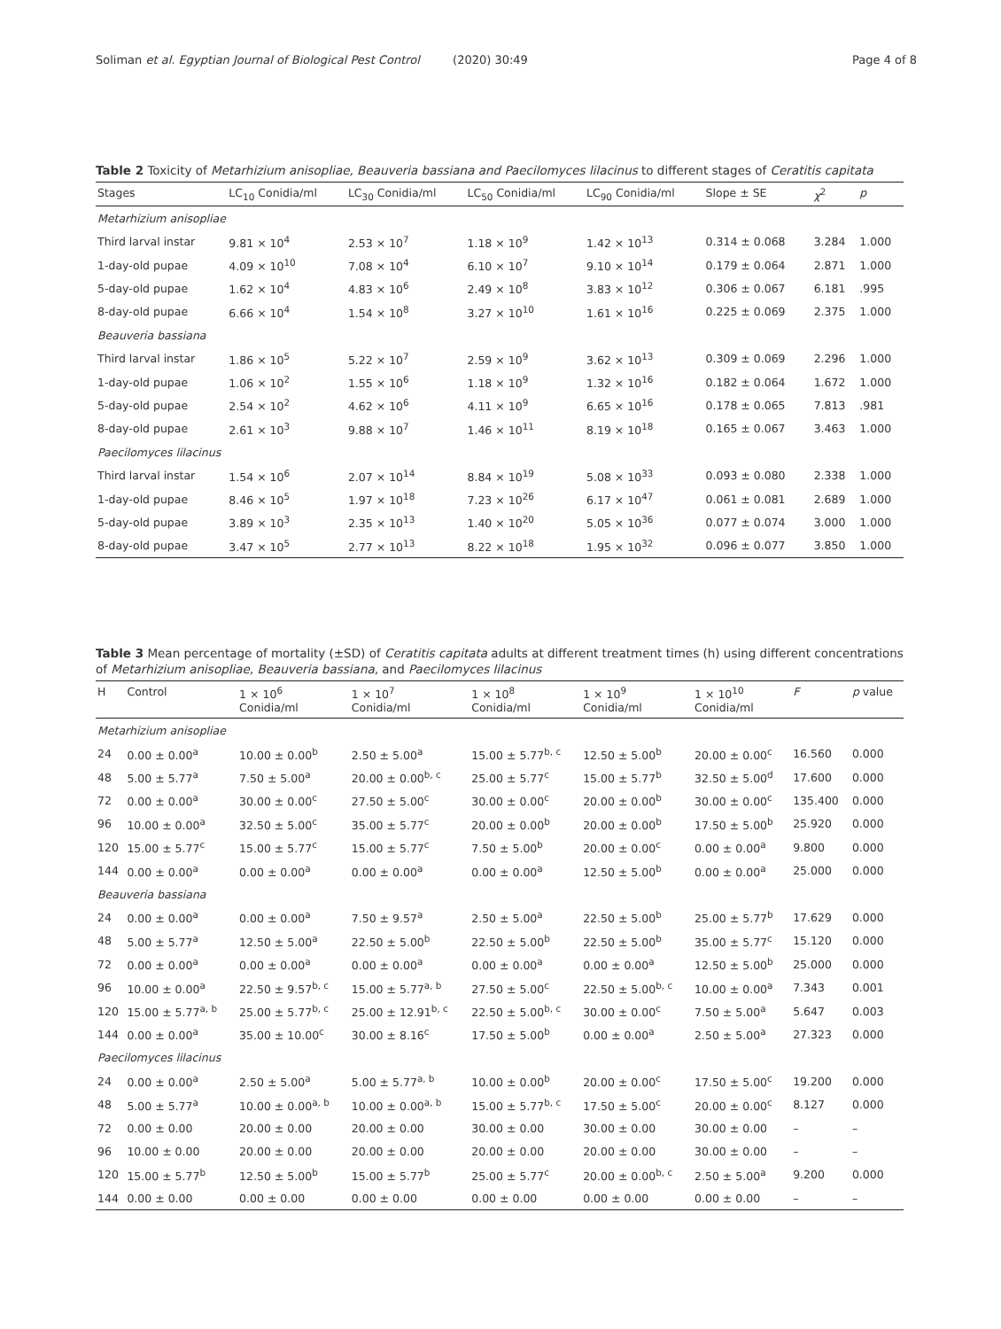Soliman et al. Egyptian Journal of Biological Pest Control (2020) 30:49 Page 4 of 8
Table 2 Toxicity of Metarhizium anisopliae, Beauveria bassiana and Paecilomyces lilacinus to different stages of Ceratitis capitata
| Stages | LC<sub>10</sub> Conidia/ml | LC<sub>30</sub> Conidia/ml | LC<sub>50</sub> Conidia/ml | LC<sub>90</sub> Conidia/ml | Slope ± SE | χ<sup>2</sup> | p |
| --- | --- | --- | --- | --- | --- | --- | --- |
| Metarhizium anisopliae | | | | | | | |
| Third larval instar | 9.81 × 10<sup>4</sup> | 2.53 × 10<sup>7</sup> | 1.18 × 10<sup>9</sup> | 1.42 × 10<sup>13</sup> | 0.314 ± 0.068 | 3.284 | 1.000 |
| 1-day-old pupae | 4.09 × 10<sup>10</sup> | 7.08 × 10<sup>4</sup> | 6.10 × 10<sup>7</sup> | 9.10 × 10<sup>14</sup> | 0.179 ± 0.064 | 2.871 | 1.000 |
| 5-day-old pupae | 1.62 × 10<sup>4</sup> | 4.83 × 10<sup>6</sup> | 2.49 × 10<sup>8</sup> | 3.83 × 10<sup>12</sup> | 0.306 ± 0.067 | 6.181 | .995 |
| 8-day-old pupae | 6.66 × 10<sup>4</sup> | 1.54 × 10<sup>8</sup> | 3.27 × 10<sup>10</sup> | 1.61 × 10<sup>16</sup> | 0.225 ± 0.069 | 2.375 | 1.000 |
| Beauveria bassiana | | | | | | | |
| Third larval instar | 1.86 × 10<sup>5</sup> | 5.22 × 10<sup>7</sup> | 2.59 × 10<sup>9</sup> | 3.62 × 10<sup>13</sup> | 0.309 ± 0.069 | 2.296 | 1.000 |
| 1-day-old pupae | 1.06 × 10<sup>2</sup> | 1.55 × 10<sup>6</sup> | 1.18 × 10<sup>9</sup> | 1.32 × 10<sup>16</sup> | 0.182 ± 0.064 | 1.672 | 1.000 |
| 5-day-old pupae | 2.54 × 10<sup>2</sup> | 4.62 × 10<sup>6</sup> | 4.11 × 10<sup>9</sup> | 6.65 × 10<sup>16</sup> | 0.178 ± 0.065 | 7.813 | .981 |
| 8-day-old pupae | 2.61 × 10<sup>3</sup> | 9.88 × 10<sup>7</sup> | 1.46 × 10<sup>11</sup> | 8.19 × 10<sup>18</sup> | 0.165 ± 0.067 | 3.463 | 1.000 |
| Paecilomyces lilacinus | | | | | | | |
| Third larval instar | 1.54 × 10<sup>6</sup> | 2.07 × 10<sup>14</sup> | 8.84 × 10<sup>19</sup> | 5.08 × 10<sup>33</sup> | 0.093 ± 0.080 | 2.338 | 1.000 |
| 1-day-old pupae | 8.46 × 10<sup>5</sup> | 1.97 × 10<sup>18</sup> | 7.23 × 10<sup>26</sup> | 6.17 × 10<sup>47</sup> | 0.061 ± 0.081 | 2.689 | 1.000 |
| 5-day-old pupae | 3.89 × 10<sup>3</sup> | 2.35 × 10<sup>13</sup> | 1.40 × 10<sup>20</sup> | 5.05 × 10<sup>36</sup> | 0.077 ± 0.074 | 3.000 | 1.000 |
| 8-day-old pupae | 3.47 × 10<sup>5</sup> | 2.77 × 10<sup>13</sup> | 8.22 × 10<sup>18</sup> | 1.95 × 10<sup>32</sup> | 0.096 ± 0.077 | 3.850 | 1.000 |
Table 3 Mean percentage of mortality (±SD) of Ceratitis capitata adults at different treatment times (h) using different concentrations of Metarhizium anisopliae, Beauveria bassiana, and Paecilomyces lilacinus
| H | Control | 1 × 10<sup>6</sup> Conidia/ml | 1 × 10<sup>7</sup> Conidia/ml | 1 × 10<sup>8</sup> Conidia/ml | 1 × 10<sup>9</sup> Conidia/ml | 1 × 10<sup>10</sup> Conidia/ml | F | p value |
| --- | --- | --- | --- | --- | --- | --- | --- | --- |
| Metarhizium anisopliae | | | | | | | | |
| 24 | 0.00 ± 0.00<sup>a</sup> | 10.00 ± 0.00<sup>b</sup> | 2.50 ± 5.00<sup>a</sup> | 15.00 ± 5.77<sup>b, c</sup> | 12.50 ± 5.00<sup>b</sup> | 20.00 ± 0.00<sup>c</sup> | 16.560 | 0.000 |
| 48 | 5.00 ± 5.77<sup>a</sup> | 7.50 ± 5.00<sup>a</sup> | 20.00 ± 0.00<sup>b, c</sup> | 25.00 ± 5.77<sup>c</sup> | 15.00 ± 5.77<sup>b</sup> | 32.50 ± 5.00<sup>d</sup> | 17.600 | 0.000 |
| 72 | 0.00 ± 0.00<sup>a</sup> | 30.00 ± 0.00<sup>c</sup> | 27.50 ± 5.00<sup>c</sup> | 30.00 ± 0.00<sup>c</sup> | 20.00 ± 0.00<sup>b</sup> | 30.00 ± 0.00<sup>c</sup> | 135.400 | 0.000 |
| 96 | 10.00 ± 0.00<sup>a</sup> | 32.50 ± 5.00<sup>c</sup> | 35.00 ± 5.77<sup>c</sup> | 20.00 ± 0.00<sup>b</sup> | 20.00 ± 0.00<sup>b</sup> | 17.50 ± 5.00<sup>b</sup> | 25.920 | 0.000 |
| 120 | 15.00 ± 5.77<sup>c</sup> | 15.00 ± 5.77<sup>c</sup> | 15.00 ± 5.77<sup>c</sup> | 7.50 ± 5.00<sup>b</sup> | 20.00 ± 0.00<sup>c</sup> | 0.00 ± 0.00<sup>a</sup> | 9.800 | 0.000 |
| 144 | 0.00 ± 0.00<sup>a</sup> | 0.00 ± 0.00<sup>a</sup> | 0.00 ± 0.00<sup>a</sup> | 0.00 ± 0.00<sup>a</sup> | 12.50 ± 5.00<sup>b</sup> | 0.00 ± 0.00<sup>a</sup> | 25.000 | 0.000 |
| Beauveria bassiana | | | | | | | | |
| 24 | 0.00 ± 0.00<sup>a</sup> | 0.00 ± 0.00<sup>a</sup> | 7.50 ± 9.57<sup>a</sup> | 2.50 ± 5.00<sup>a</sup> | 22.50 ± 5.00<sup>b</sup> | 25.00 ± 5.77<sup>b</sup> | 17.629 | 0.000 |
| 48 | 5.00 ± 5.77<sup>a</sup> | 12.50 ± 5.00<sup>a</sup> | 22.50 ± 5.00<sup>b</sup> | 22.50 ± 5.00<sup>b</sup> | 22.50 ± 5.00<sup>b</sup> | 35.00 ± 5.77<sup>c</sup> | 15.120 | 0.000 |
| 72 | 0.00 ± 0.00<sup>a</sup> | 0.00 ± 0.00<sup>a</sup> | 0.00 ± 0.00<sup>a</sup> | 0.00 ± 0.00<sup>a</sup> | 0.00 ± 0.00<sup>a</sup> | 12.50 ± 5.00<sup>b</sup> | 25.000 | 0.000 |
| 96 | 10.00 ± 0.00<sup>a</sup> | 22.50 ± 9.57<sup>b, c</sup> | 15.00 ± 5.77<sup>a, b</sup> | 27.50 ± 5.00<sup>c</sup> | 22.50 ± 5.00<sup>b, c</sup> | 10.00 ± 0.00<sup>a</sup> | 7.343 | 0.001 |
| 120 | 15.00 ± 5.77<sup>a, b</sup> | 25.00 ± 5.77<sup>b, c</sup> | 25.00 ± 12.91<sup>b, c</sup> | 22.50 ± 5.00<sup>b, c</sup> | 30.00 ± 0.00<sup>c</sup> | 7.50 ± 5.00<sup>a</sup> | 5.647 | 0.003 |
| 144 | 0.00 ± 0.00<sup>a</sup> | 35.00 ± 10.00<sup>c</sup> | 30.00 ± 8.16<sup>c</sup> | 17.50 ± 5.00<sup>b</sup> | 0.00 ± 0.00<sup>a</sup> | 2.50 ± 5.00<sup>a</sup> | 27.323 | 0.000 |
| Paecilomyces lilacinus | | | | | | | | |
| 24 | 0.00 ± 0.00<sup>a</sup> | 2.50 ± 5.00<sup>a</sup> | 5.00 ± 5.77<sup>a, b</sup> | 10.00 ± 0.00<sup>b</sup> | 20.00 ± 0.00<sup>c</sup> | 17.50 ± 5.00<sup>c</sup> | 19.200 | 0.000 |
| 48 | 5.00 ± 5.77<sup>a</sup> | 10.00 ± 0.00<sup>a, b</sup> | 10.00 ± 0.00<sup>a, b</sup> | 15.00 ± 5.77<sup>b, c</sup> | 17.50 ± 5.00<sup>c</sup> | 20.00 ± 0.00<sup>c</sup> | 8.127 | 0.000 |
| 72 | 0.00 ± 0.00 | 20.00 ± 0.00 | 20.00 ± 0.00 | 30.00 ± 0.00 | 30.00 ± 0.00 | 30.00 ± 0.00 | – | – |
| 96 | 10.00 ± 0.00 | 20.00 ± 0.00 | 20.00 ± 0.00 | 20.00 ± 0.00 | 20.00 ± 0.00 | 30.00 ± 0.00 | – | – |
| 120 | 15.00 ± 5.77<sup>b</sup> | 12.50 ± 5.00<sup>b</sup> | 15.00 ± 5.77<sup>b</sup> | 25.00 ± 5.77<sup>c</sup> | 20.00 ± 0.00<sup>b, c</sup> | 2.50 ± 5.00<sup>a</sup> | 9.200 | 0.000 |
| 144 | 0.00 ± 0.00 | 0.00 ± 0.00 | 0.00 ± 0.00 | 0.00 ± 0.00 | 0.00 ± 0.00 | 0.00 ± 0.00 | – | – |